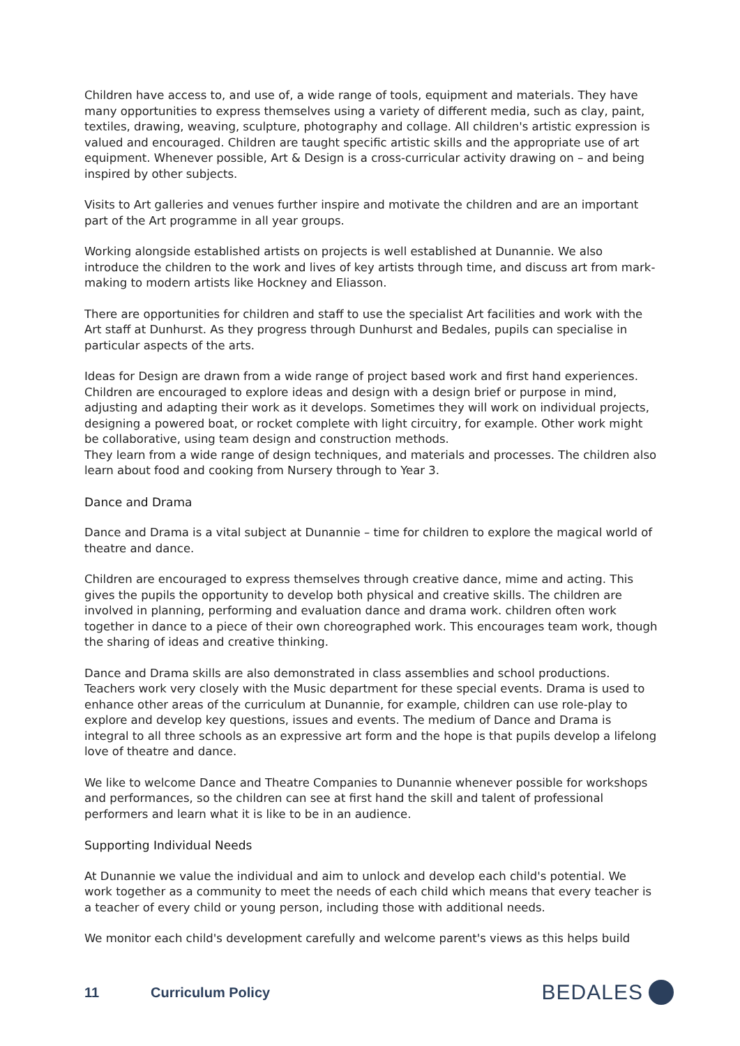Children have access to, and use of, a wide range of tools, equipment and materials. They have many opportunities to express themselves using a variety of different media, such as clay, paint, textiles, drawing, weaving, sculpture, photography and collage. All children's artistic expression is valued and encouraged. Children are taught specific artistic skills and the appropriate use of art equipment. Whenever possible, Art & Design is a cross-curricular activity drawing on – and being inspired by other subjects.
Visits to Art galleries and venues further inspire and motivate the children and are an important part of the Art programme in all year groups.
Working alongside established artists on projects is well established at Dunannie. We also introduce the children to the work and lives of key artists through time, and discuss art from mark-making to modern artists like Hockney and Eliasson.
There are opportunities for children and staff to use the specialist Art facilities and work with the Art staff at Dunhurst. As they progress through Dunhurst and Bedales, pupils can specialise in particular aspects of the arts.
Ideas for Design are drawn from a wide range of project based work and first hand experiences. Children are encouraged to explore ideas and design with a design brief or purpose in mind, adjusting and adapting their work as it develops. Sometimes they will work on individual projects, designing a powered boat, or rocket complete with light circuitry, for example. Other work might be collaborative, using team design and construction methods.
They learn from a wide range of design techniques, and materials and processes. The children also learn about food and cooking from Nursery through to Year 3.
Dance and Drama
Dance and Drama is a vital subject at Dunannie – time for children to explore the magical world of theatre and dance.
Children are encouraged to express themselves through creative dance, mime and acting. This gives the pupils the opportunity to develop both physical and creative skills. The children are involved in planning, performing and evaluation dance and drama work. children often work together in dance to a piece of their own choreographed work. This encourages team work, though the sharing of ideas and creative thinking.
Dance and Drama skills are also demonstrated in class assemblies and school productions. Teachers work very closely with the Music department for these special events. Drama is used to enhance other areas of the curriculum at Dunannie, for example, children can use role-play to explore and develop key questions, issues and events. The medium of Dance and Drama is integral to all three schools as an expressive art form and the hope is that pupils develop a lifelong love of theatre and dance.
We like to welcome Dance and Theatre Companies to Dunannie whenever possible for workshops and performances, so the children can see at first hand the skill and talent of professional performers and learn what it is like to be in an audience.
Supporting Individual Needs
At Dunannie we value the individual and aim to unlock and develop each child's potential. We work together as a community to meet the needs of each child which means that every teacher is a teacher of every child or young person, including those with additional needs.
We monitor each child's development carefully and welcome parent's views as this helps build
11 Curriculum Policy
BEDALES